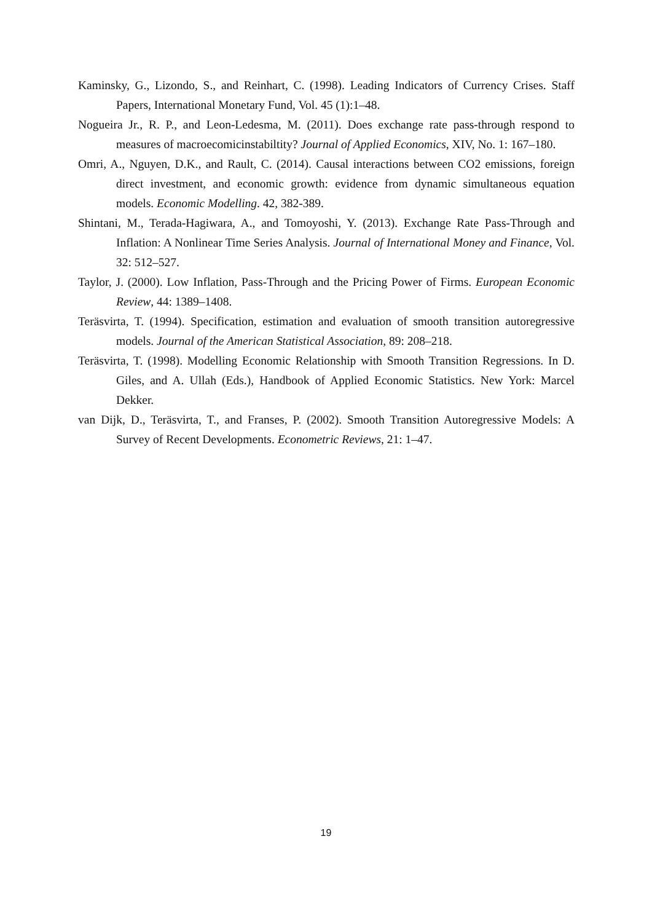Kaminsky, G., Lizondo, S., and Reinhart, C. (1998). Leading Indicators of Currency Crises. Staff Papers, International Monetary Fund, Vol. 45 (1):1–48.
Nogueira Jr., R. P., and Leon-Ledesma, M. (2011). Does exchange rate pass-through respond to measures of macroecomicinstabiltity? Journal of Applied Economics, XIV, No. 1: 167–180.
Omri, A., Nguyen, D.K., and Rault, C. (2014). Causal interactions between CO2 emissions, foreign direct investment, and economic growth: evidence from dynamic simultaneous equation models. Economic Modelling. 42, 382-389.
Shintani, M., Terada-Hagiwara, A., and Tomoyoshi, Y. (2013). Exchange Rate Pass-Through and Inflation: A Nonlinear Time Series Analysis. Journal of International Money and Finance, Vol. 32: 512–527.
Taylor, J. (2000). Low Inflation, Pass-Through and the Pricing Power of Firms. European Economic Review, 44: 1389–1408.
Teräsvirta, T. (1994). Specification, estimation and evaluation of smooth transition autoregressive models. Journal of the American Statistical Association, 89: 208–218.
Teräsvirta, T. (1998). Modelling Economic Relationship with Smooth Transition Regressions. In D. Giles, and A. Ullah (Eds.), Handbook of Applied Economic Statistics. New York: Marcel Dekker.
van Dijk, D., Teräsvirta, T., and Franses, P. (2002). Smooth Transition Autoregressive Models: A Survey of Recent Developments. Econometric Reviews, 21: 1–47.
19